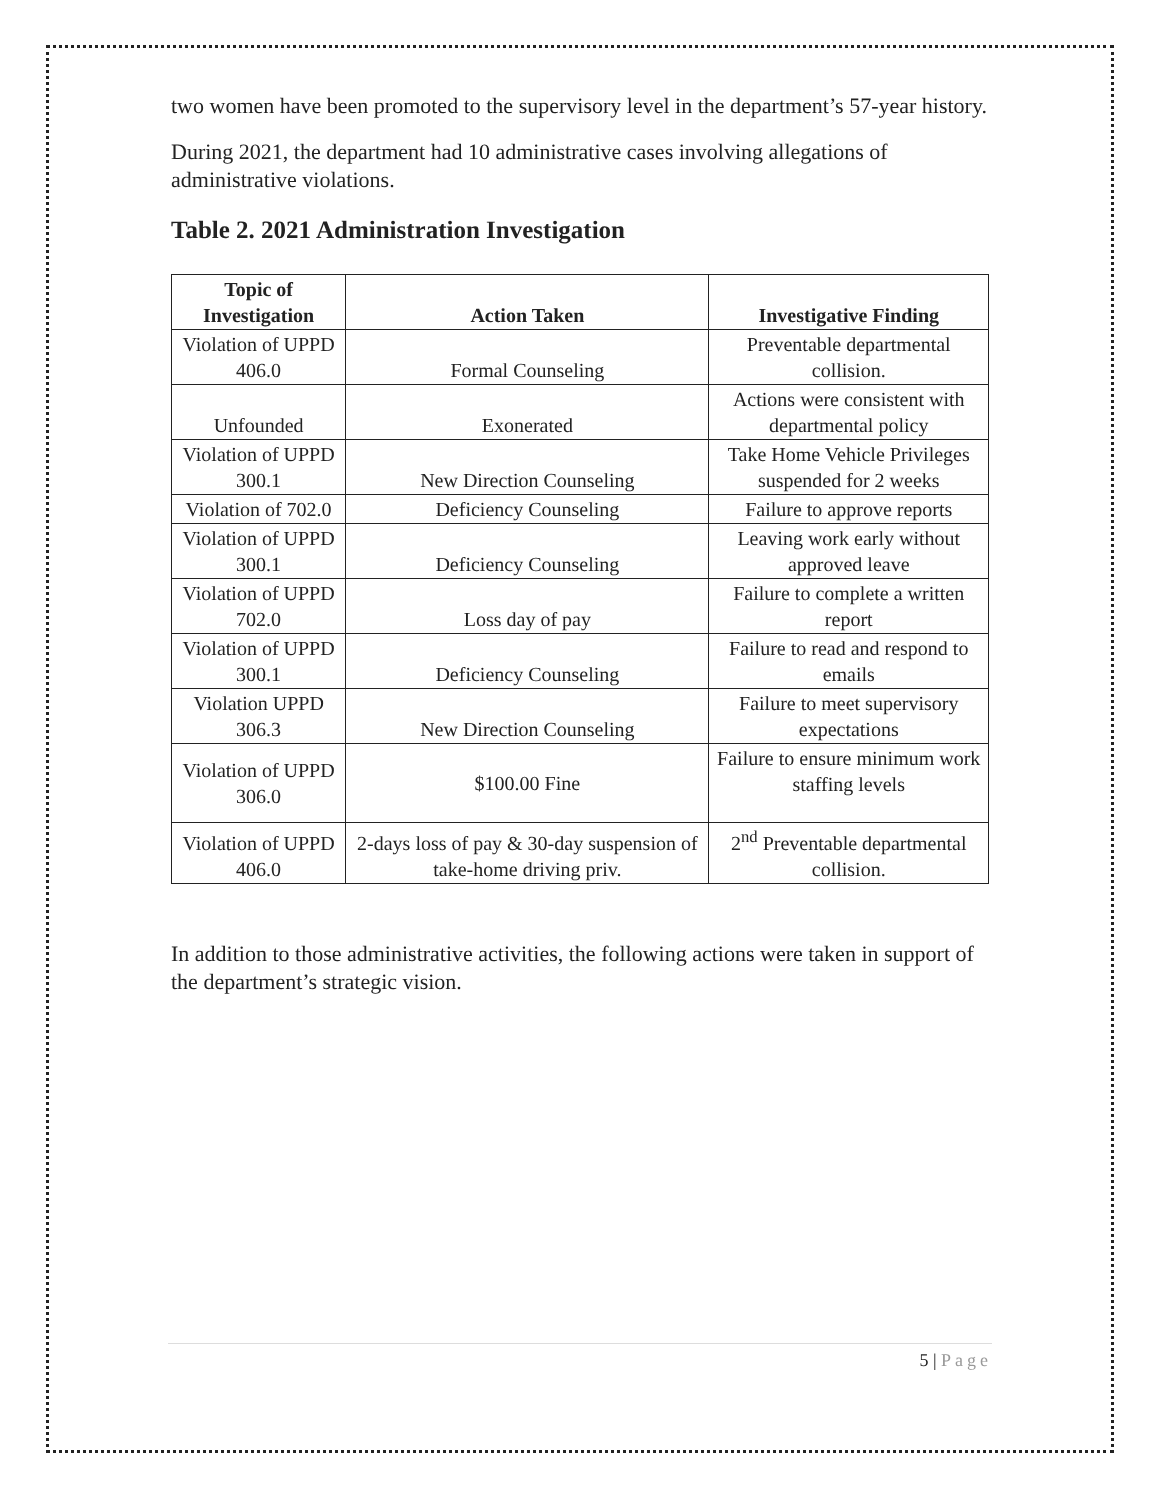two women have been promoted to the supervisory level in the department’s 57-year history.
During 2021, the department had 10 administrative cases involving allegations of administrative violations.
Table 2. 2021 Administration Investigation
| Topic of Investigation | Action Taken | Investigative Finding |
| --- | --- | --- |
| Violation of UPPD 406.0 | Formal Counseling | Preventable departmental collision. |
| Unfounded | Exonerated | Actions were consistent with departmental policy |
| Violation of UPPD 300.1 | New Direction Counseling | Take Home Vehicle Privileges suspended for 2 weeks |
| Violation of 702.0 | Deficiency Counseling | Failure to approve reports |
| Violation of UPPD 300.1 | Deficiency Counseling | Leaving work early without approved leave |
| Violation of UPPD 702.0 | Loss day of pay | Failure to complete a written report |
| Violation of UPPD 300.1 | Deficiency Counseling | Failure to read and respond to emails |
| Violation UPPD 306.3 | New Direction Counseling | Failure to meet supervisory expectations |
| Violation of UPPD 306.0 | $100.00 Fine | Failure to ensure minimum work staffing levels |
| Violation of UPPD 406.0 | 2-days loss of pay & 30-day suspension of take-home driving priv. | 2<sup>nd</sup> Preventable departmental collision. |
In addition to those administrative activities, the following actions were taken in support of the department’s strategic vision.
5 | Page